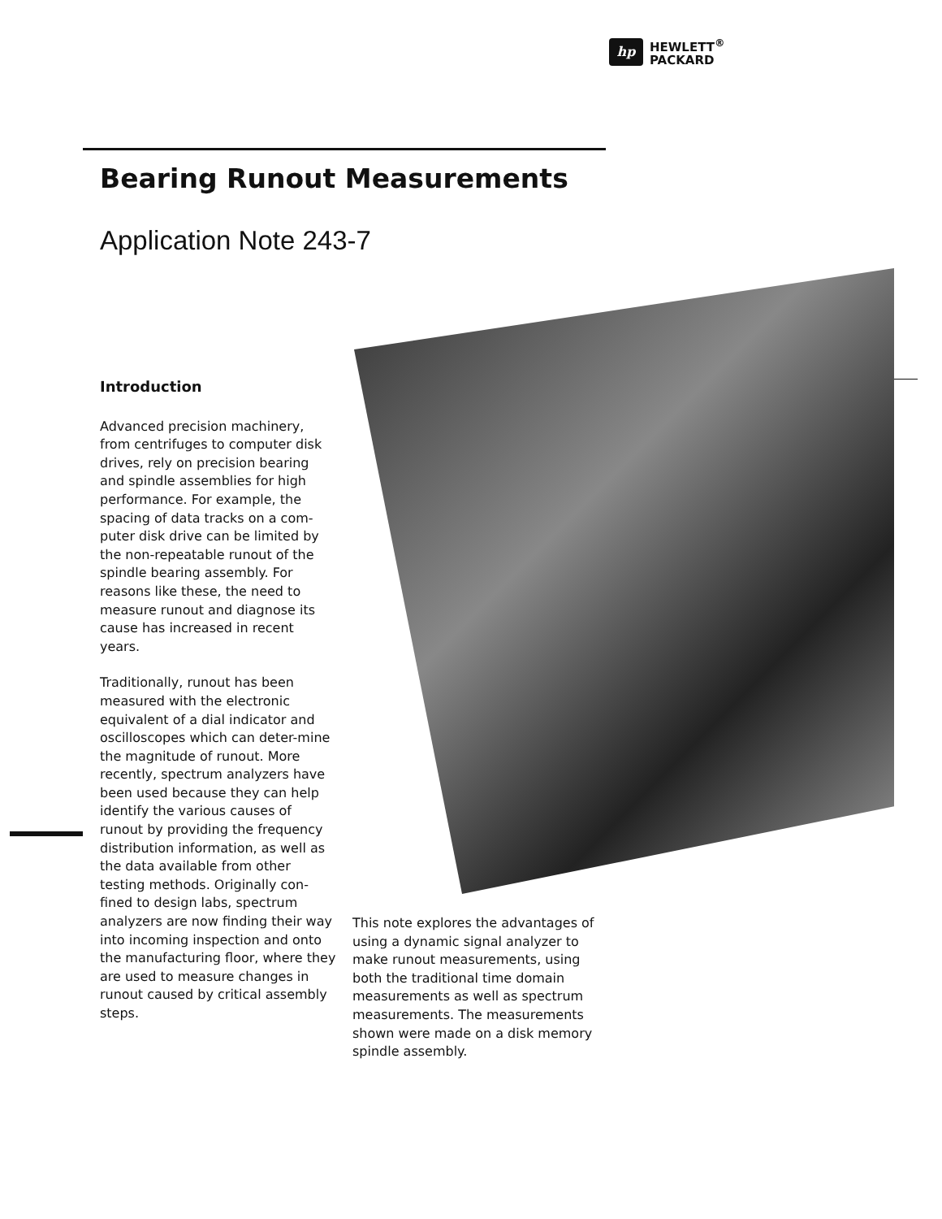hp
HEWLETT<sup>®</sup>
PACKARD
Bearing Runout Measurements
Application Note 243-7
Introduction
Advanced precision machinery, from centrifuges to computer disk drives, rely on precision bearing and spindle assemblies for high performance. For example, the spacing of data tracks on a com-puter disk drive can be limited by the non-repeatable runout of the spindle bearing assembly. For reasons like these, the need to measure runout and diagnose its cause has increased in recent years.
Traditionally, runout has been measured with the electronic equivalent of a dial indicator and oscilloscopes which can deter-mine the magnitude of runout. More recently, spectrum analyzers have been used because they can help identify the various causes of runout by providing the frequency distribution information, as well as the data available from other testing methods. Originally con-fined to design labs, spectrum analyzers are now finding their way into incoming inspection and onto the manufacturing floor, where they are used to measure changes in runout caused by critical assembly steps.
This note explores the advantages of using a dynamic signal analyzer to make runout measurements, using both the traditional time domain measurements as well as spectrum measurements. The measurements shown were made on a disk memory spindle assembly.